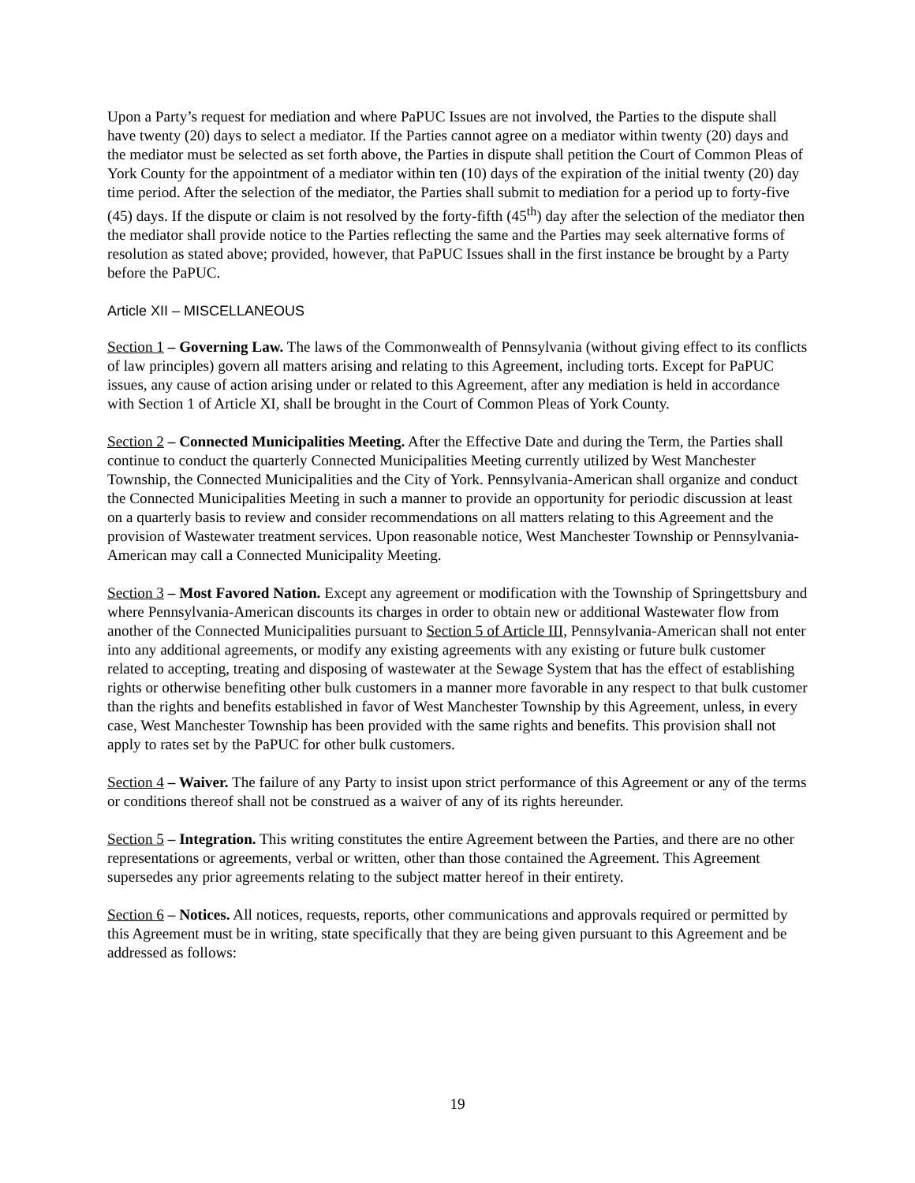Upon a Party’s request for mediation and where PaPUC Issues are not involved, the Parties to the dispute shall have twenty (20) days to select a mediator. If the Parties cannot agree on a mediator within twenty (20) days and the mediator must be selected as set forth above, the Parties in dispute shall petition the Court of Common Pleas of York County for the appointment of a mediator within ten (10) days of the expiration of the initial twenty (20) day time period. After the selection of the mediator, the Parties shall submit to mediation for a period up to forty-five (45) days. If the dispute or claim is not resolved by the forty-fifth (45<sup>th</sup>) day after the selection of the mediator then the mediator shall provide notice to the Parties reflecting the same and the Parties may seek alternative forms of resolution as stated above; provided, however, that PaPUC Issues shall in the first instance be brought by a Party before the PaPUC.
Article XII – MISCELLANEOUS
Section 1 – Governing Law. The laws of the Commonwealth of Pennsylvania (without giving effect to its conflicts of law principles) govern all matters arising and relating to this Agreement, including torts. Except for PaPUC issues, any cause of action arising under or related to this Agreement, after any mediation is held in accordance with Section 1 of Article XI, shall be brought in the Court of Common Pleas of York County.
Section 2 – Connected Municipalities Meeting. After the Effective Date and during the Term, the Parties shall continue to conduct the quarterly Connected Municipalities Meeting currently utilized by West Manchester Township, the Connected Municipalities and the City of York. Pennsylvania-American shall organize and conduct the Connected Municipalities Meeting in such a manner to provide an opportunity for periodic discussion at least on a quarterly basis to review and consider recommendations on all matters relating to this Agreement and the provision of Wastewater treatment services. Upon reasonable notice, West Manchester Township or Pennsylvania-American may call a Connected Municipality Meeting.
Section 3 – Most Favored Nation. Except any agreement or modification with the Township of Springettsbury and where Pennsylvania-American discounts its charges in order to obtain new or additional Wastewater flow from another of the Connected Municipalities pursuant to Section 5 of Article III, Pennsylvania-American shall not enter into any additional agreements, or modify any existing agreements with any existing or future bulk customer related to accepting, treating and disposing of wastewater at the Sewage System that has the effect of establishing rights or otherwise benefiting other bulk customers in a manner more favorable in any respect to that bulk customer than the rights and benefits established in favor of West Manchester Township by this Agreement, unless, in every case, West Manchester Township has been provided with the same rights and benefits. This provision shall not apply to rates set by the PaPUC for other bulk customers.
Section 4 – Waiver. The failure of any Party to insist upon strict performance of this Agreement or any of the terms or conditions thereof shall not be construed as a waiver of any of its rights hereunder.
Section 5 – Integration. This writing constitutes the entire Agreement between the Parties, and there are no other representations or agreements, verbal or written, other than those contained the Agreement. This Agreement supersedes any prior agreements relating to the subject matter hereof in their entirety.
Section 6 – Notices. All notices, requests, reports, other communications and approvals required or permitted by this Agreement must be in writing, state specifically that they are being given pursuant to this Agreement and be addressed as follows:
19